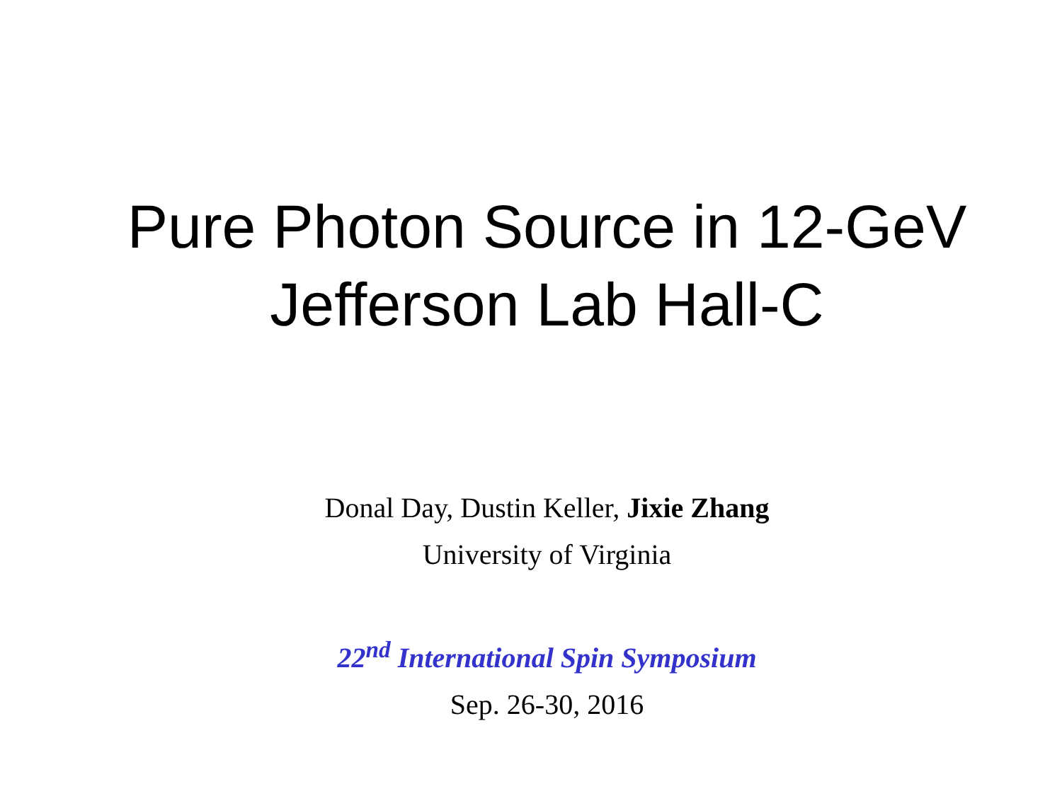Pure Photon Source in 12-GeV
Jefferson Lab Hall-C
Donal Day, Dustin Keller, Jixie Zhang
University of Virginia
22<sup>nd</sup> International Spin Symposium
Sep. 26-30, 2016